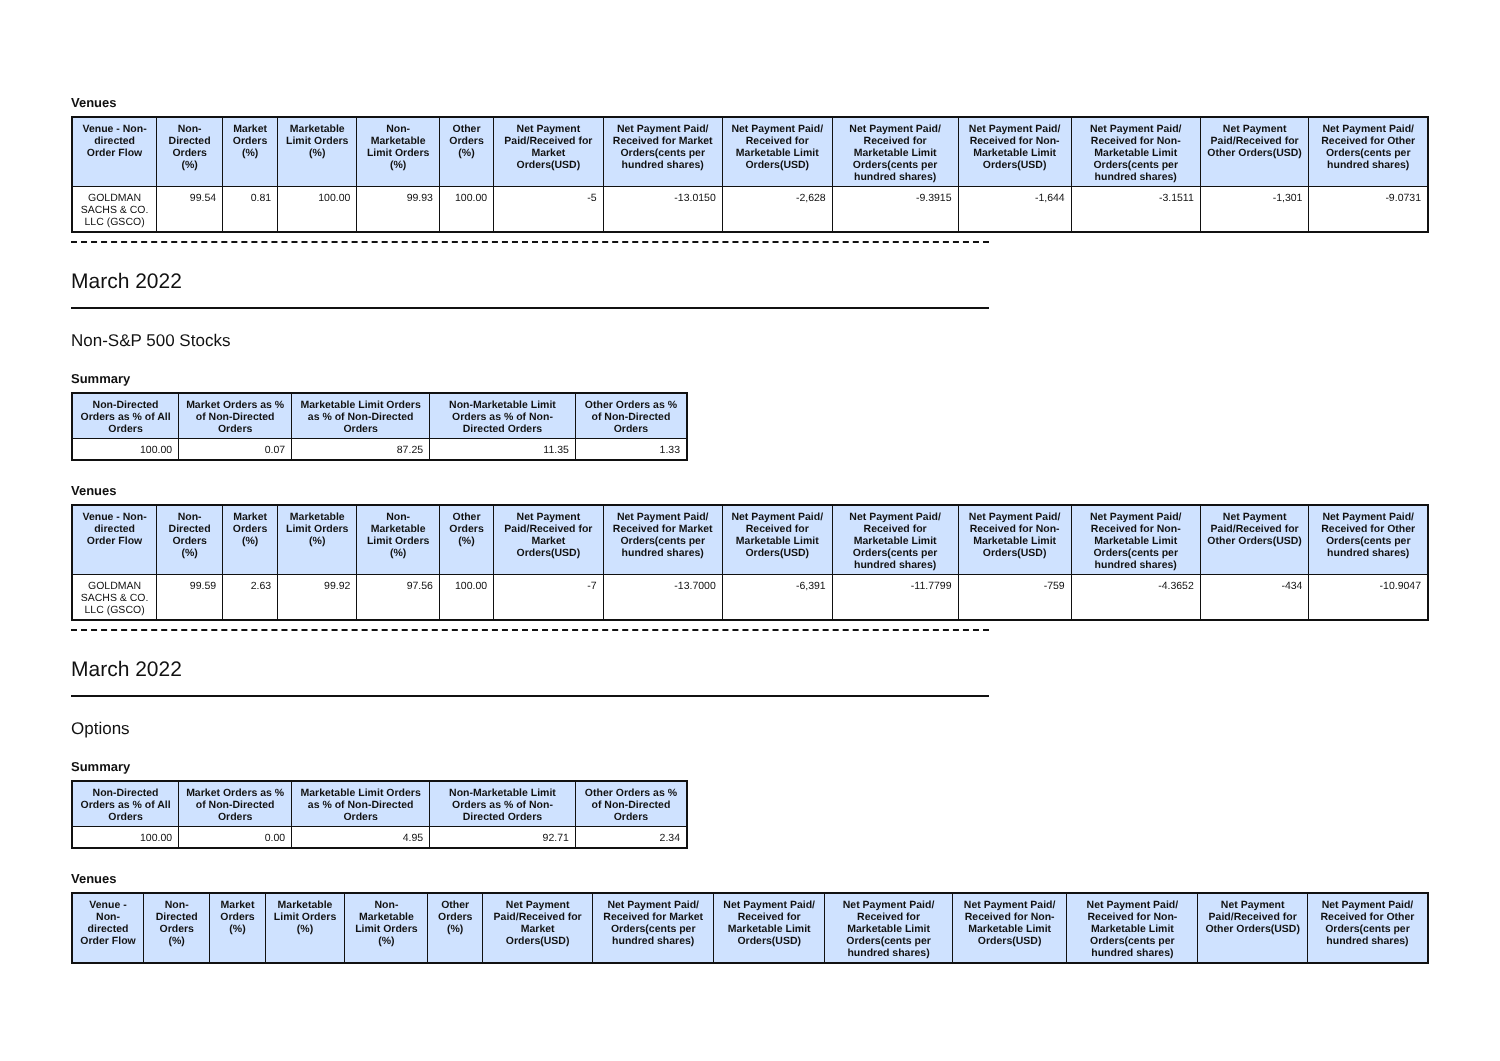Venues
| Venue - Non-directed Order Flow | Non-Directed Orders (%) | Market Orders (%) | Marketable Limit Orders (%) | Non-Marketable Limit Orders (%) | Other Orders (%) | Net Payment Paid/Received for Market Orders(USD) | Net Payment Paid/ Received for Market Orders(cents per hundred shares) | Net Payment Paid/ Received for Marketable Limit Orders(USD) | Net Payment Paid/ Received for Marketable Limit Orders(cents per hundred shares) | Net Payment Paid/ Received for Non-Marketable Limit Orders(USD) | Net Payment Paid/ Received for Non-Marketable Limit Orders(cents per hundred shares) | Net Payment Paid/Received for Other Orders(USD) | Net Payment Paid/ Received for Other Orders(cents per hundred shares) |
| --- | --- | --- | --- | --- | --- | --- | --- | --- | --- | --- | --- | --- | --- |
| GOLDMAN SACHS & CO. LLC (GSCO) | 99.54 | 0.81 | 100.00 | 99.93 | 100.00 | -5 | -13.0150 | -2,628 | -9.3915 | -1,644 | -3.1511 | -1,301 | -9.0731 |
March 2022
Non-S&P 500 Stocks
Summary
| Non-Directed Orders as % of All Orders | Market Orders as % of Non-Directed Orders | Marketable Limit Orders as % of Non-Directed Orders | Non-Marketable Limit Orders as % of Non-Directed Orders | Other Orders as % of Non-Directed Orders |
| --- | --- | --- | --- | --- |
| 100.00 | 0.07 | 87.25 | 11.35 | 1.33 |
Venues
| Venue - Non-directed Order Flow | Non-Directed Orders (%) | Market Orders (%) | Marketable Limit Orders (%) | Non-Marketable Limit Orders (%) | Other Orders (%) | Net Payment Paid/Received for Market Orders(USD) | Net Payment Paid/ Received for Market Orders(cents per hundred shares) | Net Payment Paid/ Received for Marketable Limit Orders(USD) | Net Payment Paid/ Received for Marketable Limit Orders(cents per hundred shares) | Net Payment Paid/ Received for Non-Marketable Limit Orders(USD) | Net Payment Paid/ Received for Non-Marketable Limit Orders(cents per hundred shares) | Net Payment Paid/Received for Other Orders(USD) | Net Payment Paid/ Received for Other Orders(cents per hundred shares) |
| --- | --- | --- | --- | --- | --- | --- | --- | --- | --- | --- | --- | --- | --- |
| GOLDMAN SACHS & CO. LLC (GSCO) | 99.59 | 2.63 | 99.92 | 97.56 | 100.00 | -7 | -13.7000 | -6,391 | -11.7799 | -759 | -4.3652 | -434 | -10.9047 |
March 2022
Options
Summary
| Non-Directed Orders as % of All Orders | Market Orders as % of Non-Directed Orders | Marketable Limit Orders as % of Non-Directed Orders | Non-Marketable Limit Orders as % of Non-Directed Orders | Other Orders as % of Non-Directed Orders |
| --- | --- | --- | --- | --- |
| 100.00 | 0.00 | 4.95 | 92.71 | 2.34 |
Venues
| Venue - Non-directed Order Flow | Non-Directed Orders (%) | Market Orders (%) | Marketable Limit Orders (%) | Non-Marketable Limit Orders (%) | Other Orders (%) | Net Payment Paid/Received for Market Orders(USD) | Net Payment Paid/ Received for Market Orders(cents per hundred shares) | Net Payment Paid/ Received for Marketable Limit Orders(USD) | Net Payment Paid/ Received for Marketable Limit Orders(cents per hundred shares) | Net Payment Paid/ Received for Non-Marketable Limit Orders(USD) | Net Payment Paid/ Received for Non-Marketable Limit Orders(cents per hundred shares) | Net Payment Paid/Received for Other Orders(USD) | Net Payment Paid/ Received for Other Orders(cents per hundred shares) |
| --- | --- | --- | --- | --- | --- | --- | --- | --- | --- | --- | --- | --- | --- |